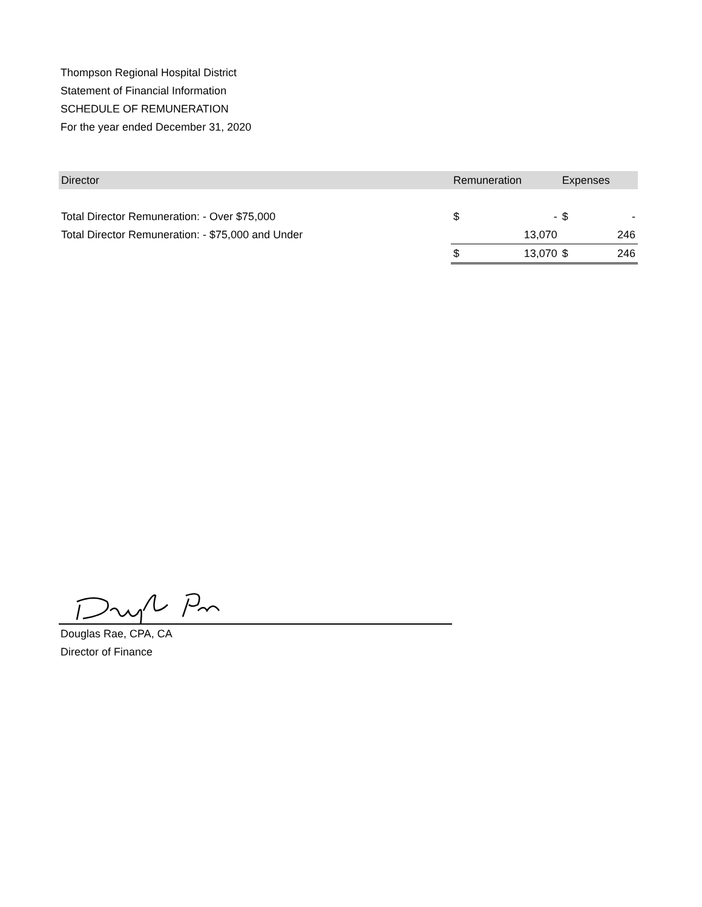Thompson Regional Hospital District
Statement of Financial Information
SCHEDULE OF REMUNERATION
For the year ended December 31, 2020
| Director | Remuneration | | Expenses | |
| --- | --- | --- | --- | --- |
| Total Director Remuneration: - Over $75,000 | $ | - | $ | - |
| Total Director Remuneration: - $75,000 and Under | | 13,070 | | 246 |
| | $ | 13,070 | $ | 246 |
Douglas Rae, CPA, CA
Director of Finance